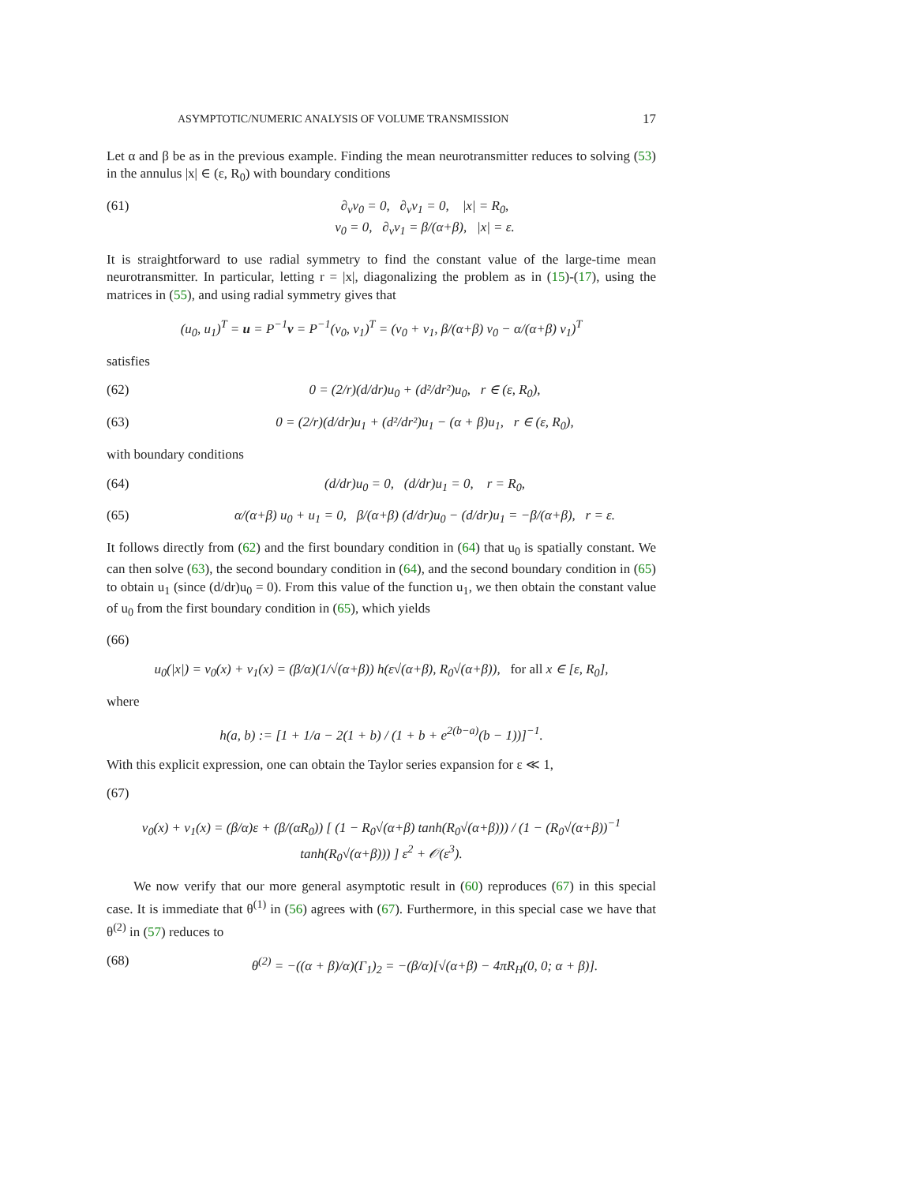ASYMPTOTIC/NUMERIC ANALYSIS OF VOLUME TRANSMISSION 17
Let α and β be as in the previous example. Finding the mean neurotransmitter reduces to solving (53) in the annulus |x| ∈ (ε, R<sub>0</sub>) with boundary conditions
(61) ∂<sub>ν</sub>v<sub>0</sub> = 0, ∂<sub>ν</sub>v<sub>1</sub> = 0, |x| = R<sub>0</sub>,
v<sub>0</sub> = 0, ∂<sub>ν</sub>v<sub>1</sub> = β/(α+β), |x| = ε.
It is straightforward to use radial symmetry to find the constant value of the large-time mean neurotransmitter. In particular, letting r = |x|, diagonalizing the problem as in (15)-(17), using the matrices in (55), and using radial symmetry gives that
(u<sub>0</sub>, u<sub>1</sub>)<sup>T</sup> = u = P<sup>−1</sup>v = P<sup>−1</sup>(v<sub>0</sub>, v<sub>1</sub>)<sup>T</sup> = (v<sub>0</sub> + v<sub>1</sub>, β/(α+β) v<sub>0</sub> − α/(α+β) v<sub>1</sub>)<sup>T</sup>
satisfies
(62) 0 = (2/r)(d/dr)u<sub>0</sub> + (d²/dr²)u<sub>0</sub>, r ∈ (ε, R<sub>0</sub>),
(63) 0 = (2/r)(d/dr)u<sub>1</sub> + (d²/dr²)u<sub>1</sub> − (α + β)u<sub>1</sub>, r ∈ (ε, R<sub>0</sub>),
with boundary conditions
(64) (d/dr)u<sub>0</sub> = 0, (d/dr)u<sub>1</sub> = 0, r = R<sub>0</sub>,
(65) α/(α+β) u<sub>0</sub> + u<sub>1</sub> = 0, β/(α+β) (d/dr)u<sub>0</sub> − (d/dr)u<sub>1</sub> = −β/(α+β), r = ε.
It follows directly from (62) and the first boundary condition in (64) that u<sub>0</sub> is spatially constant. We can then solve (63), the second boundary condition in (64), and the second boundary condition in (65) to obtain u<sub>1</sub> (since (d/dr)u<sub>0</sub> = 0). From this value of the function u<sub>1</sub>, we then obtain the constant value of u<sub>0</sub> from the first boundary condition in (65), which yields
(66)
u<sub>0</sub>(|x|) = v<sub>0</sub>(x) + v<sub>1</sub>(x) = (β/α)(1/√(α+β)) h(ε√(α+β), R<sub>0</sub>√(α+β)), for all x ∈ [ε, R<sub>0</sub>],
where
h(a, b) := [1 + 1/a − 2(1 + b) / (1 + b + e<sup>2(b−a)</sup>(b − 1))]<sup>−1</sup>.
With this explicit expression, one can obtain the Taylor series expansion for ε ≪ 1,
(67)
v<sub>0</sub>(x) + v<sub>1</sub>(x) = (β/α)ε + (β/(αR<sub>0</sub>)) [ (1 − R<sub>0</sub>√(α+β) tanh(R<sub>0</sub>√(α+β))) / (1 − (R<sub>0</sub>√(α+β))<sup>−1</sup> tanh(R<sub>0</sub>√(α+β))) ] ε<sup>2</sup> + 𝒪(ε<sup>3</sup>).
We now verify that our more general asymptotic result in (60) reproduces (67) in this special case. It is immediate that θ<sup>(1)</sup> in (56) agrees with (67). Furthermore, in this special case we have that θ<sup>(2)</sup> in (57) reduces to
(68) θ<sup>(2)</sup> = −((α + β)/α)(Γ<sub>1</sub>)<sub>2</sub> = −(β/α)[√(α+β) − 4πR<sub>H</sub>(0, 0; α + β)].